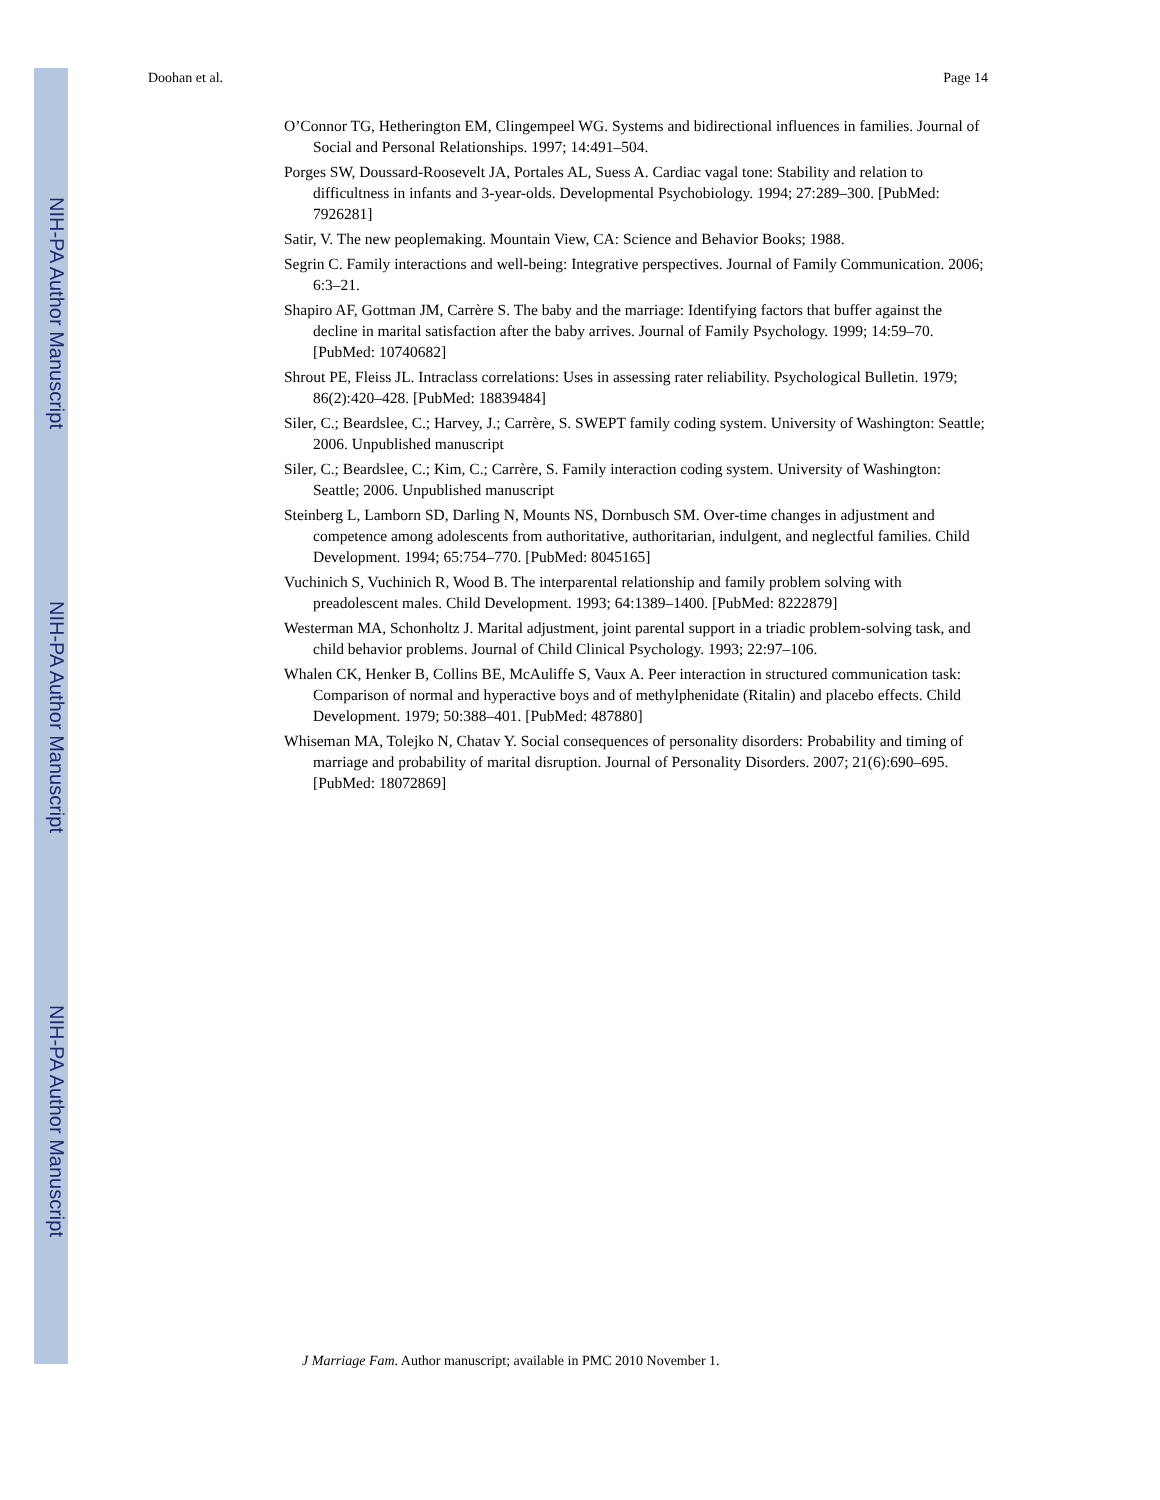NIH-PA Author Manuscript
NIH-PA Author Manuscript
NIH-PA Author Manuscript
Doohan et al. Page 14
O’Connor TG, Hetherington EM, Clingempeel WG. Systems and bidirectional influences in families. Journal of Social and Personal Relationships. 1997; 14:491–504.
Porges SW, Doussard-Roosevelt JA, Portales AL, Suess A. Cardiac vagal tone: Stability and relation to difficultness in infants and 3-year-olds. Developmental Psychobiology. 1994; 27:289–300. [PubMed: 7926281]
Satir, V. The new peoplemaking. Mountain View, CA: Science and Behavior Books; 1988.
Segrin C. Family interactions and well-being: Integrative perspectives. Journal of Family Communication. 2006; 6:3–21.
Shapiro AF, Gottman JM, Carrère S. The baby and the marriage: Identifying factors that buffer against the decline in marital satisfaction after the baby arrives. Journal of Family Psychology. 1999; 14:59–70. [PubMed: 10740682]
Shrout PE, Fleiss JL. Intraclass correlations: Uses in assessing rater reliability. Psychological Bulletin. 1979; 86(2):420–428. [PubMed: 18839484]
Siler, C.; Beardslee, C.; Harvey, J.; Carrère, S. SWEPT family coding system. University of Washington: Seattle; 2006. Unpublished manuscript
Siler, C.; Beardslee, C.; Kim, C.; Carrère, S. Family interaction coding system. University of Washington: Seattle; 2006. Unpublished manuscript
Steinberg L, Lamborn SD, Darling N, Mounts NS, Dornbusch SM. Over-time changes in adjustment and competence among adolescents from authoritative, authoritarian, indulgent, and neglectful families. Child Development. 1994; 65:754–770. [PubMed: 8045165]
Vuchinich S, Vuchinich R, Wood B. The interparental relationship and family problem solving with preadolescent males. Child Development. 1993; 64:1389–1400. [PubMed: 8222879]
Westerman MA, Schonholtz J. Marital adjustment, joint parental support in a triadic problem-solving task, and child behavior problems. Journal of Child Clinical Psychology. 1993; 22:97–106.
Whalen CK, Henker B, Collins BE, McAuliffe S, Vaux A. Peer interaction in structured communication task: Comparison of normal and hyperactive boys and of methylphenidate (Ritalin) and placebo effects. Child Development. 1979; 50:388–401. [PubMed: 487880]
Whiseman MA, Tolejko N, Chatav Y. Social consequences of personality disorders: Probability and timing of marriage and probability of marital disruption. Journal of Personality Disorders. 2007; 21(6):690–695. [PubMed: 18072869]
J Marriage Fam. Author manuscript; available in PMC 2010 November 1.